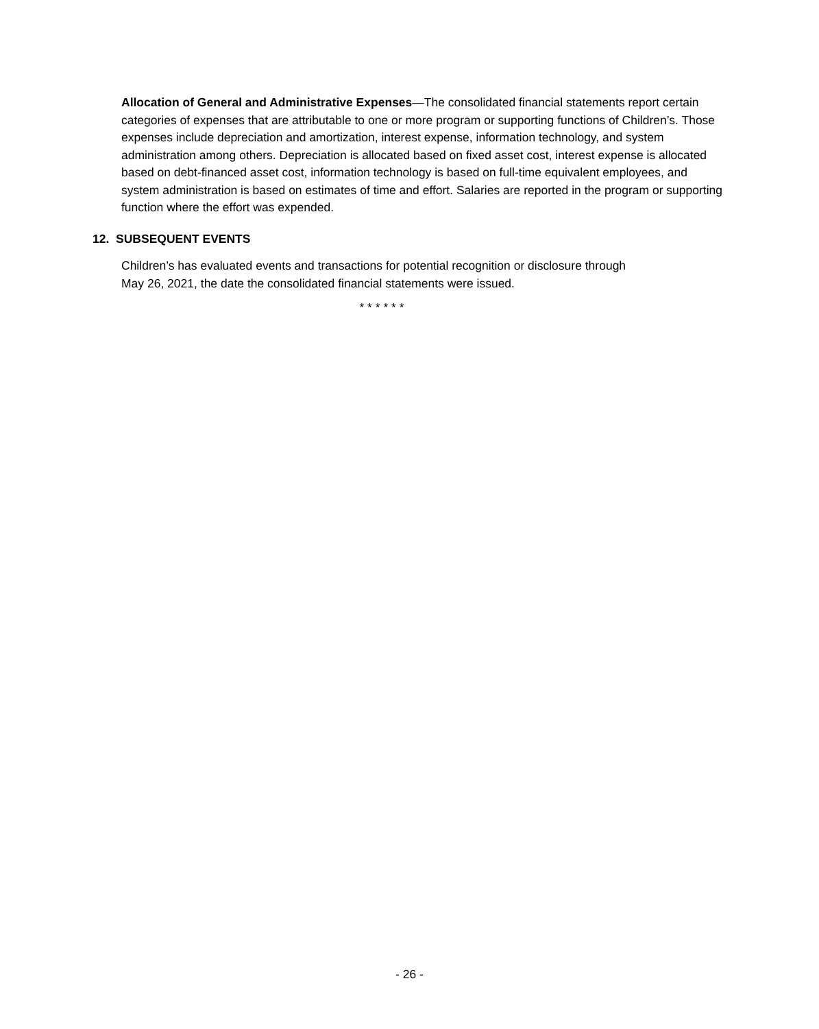Allocation of General and Administrative Expenses—The consolidated financial statements report certain categories of expenses that are attributable to one or more program or supporting functions of Children’s. Those expenses include depreciation and amortization, interest expense, information technology, and system administration among others. Depreciation is allocated based on fixed asset cost, interest expense is allocated based on debt-financed asset cost, information technology is based on full-time equivalent employees, and system administration is based on estimates of time and effort. Salaries are reported in the program or supporting function where the effort was expended.
12. SUBSEQUENT EVENTS
Children’s has evaluated events and transactions for potential recognition or disclosure through
May 26, 2021, the date the consolidated financial statements were issued.
* * * * * *
- 26 -